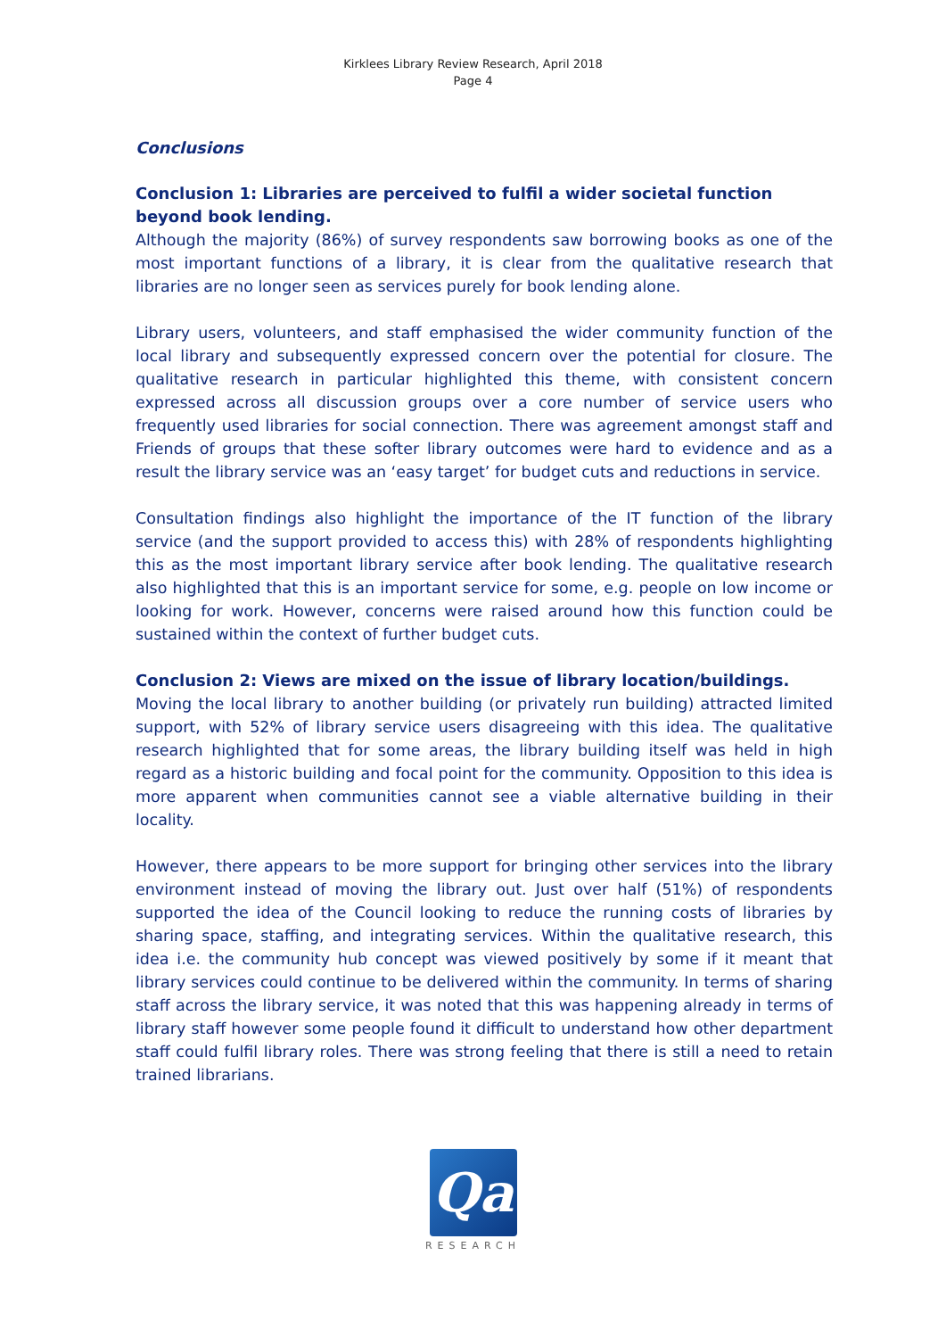Kirklees Library Review Research, April 2018
Page 4
Conclusions
Conclusion 1: Libraries are perceived to fulfil a wider societal function beyond book lending.
Although the majority (86%) of survey respondents saw borrowing books as one of the most important functions of a library, it is clear from the qualitative research that libraries are no longer seen as services purely for book lending alone.
Library users, volunteers, and staff emphasised the wider community function of the local library and subsequently expressed concern over the potential for closure. The qualitative research in particular highlighted this theme, with consistent concern expressed across all discussion groups over a core number of service users who frequently used libraries for social connection. There was agreement amongst staff and Friends of groups that these softer library outcomes were hard to evidence and as a result the library service was an ‘easy target’ for budget cuts and reductions in service.
Consultation findings also highlight the importance of the IT function of the library service (and the support provided to access this) with 28% of respondents highlighting this as the most important library service after book lending. The qualitative research also highlighted that this is an important service for some, e.g. people on low income or looking for work. However, concerns were raised around how this function could be sustained within the context of further budget cuts.
Conclusion 2: Views are mixed on the issue of library location/buildings.
Moving the local library to another building (or privately run building) attracted limited support, with 52% of library service users disagreeing with this idea. The qualitative research highlighted that for some areas, the library building itself was held in high regard as a historic building and focal point for the community. Opposition to this idea is more apparent when communities cannot see a viable alternative building in their locality.
However, there appears to be more support for bringing other services into the library environment instead of moving the library out. Just over half (51%) of respondents supported the idea of the Council looking to reduce the running costs of libraries by sharing space, staffing, and integrating services. Within the qualitative research, this idea i.e. the community hub concept was viewed positively by some if it meant that library services could continue to be delivered within the community. In terms of sharing staff across the library service, it was noted that this was happening already in terms of library staff however some people found it difficult to understand how other department staff could fulfil library roles. There was strong feeling that there is still a need to retain trained librarians.
Qa
RESEARCH